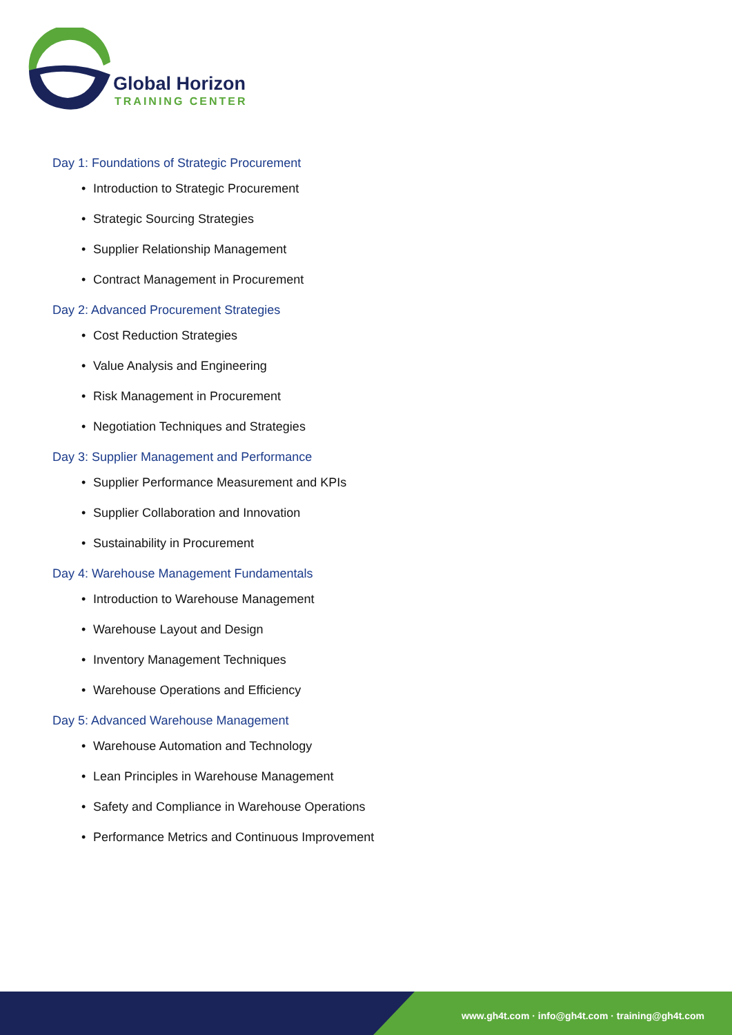Global Horizon
TRAINING CENTER
Day 1: Foundations of Strategic Procurement
• Introduction to Strategic Procurement
• Strategic Sourcing Strategies
• Supplier Relationship Management
• Contract Management in Procurement
Day 2: Advanced Procurement Strategies
• Cost Reduction Strategies
• Value Analysis and Engineering
• Risk Management in Procurement
• Negotiation Techniques and Strategies
Day 3: Supplier Management and Performance
• Supplier Performance Measurement and KPIs
• Supplier Collaboration and Innovation
• Sustainability in Procurement
Day 4: Warehouse Management Fundamentals
• Introduction to Warehouse Management
• Warehouse Layout and Design
• Inventory Management Techniques
• Warehouse Operations and Efficiency
Day 5: Advanced Warehouse Management
• Warehouse Automation and Technology
• Lean Principles in Warehouse Management
• Safety and Compliance in Warehouse Operations
• Performance Metrics and Continuous Improvement
www.gh4t.com · info@gh4t.com · training@gh4t.com